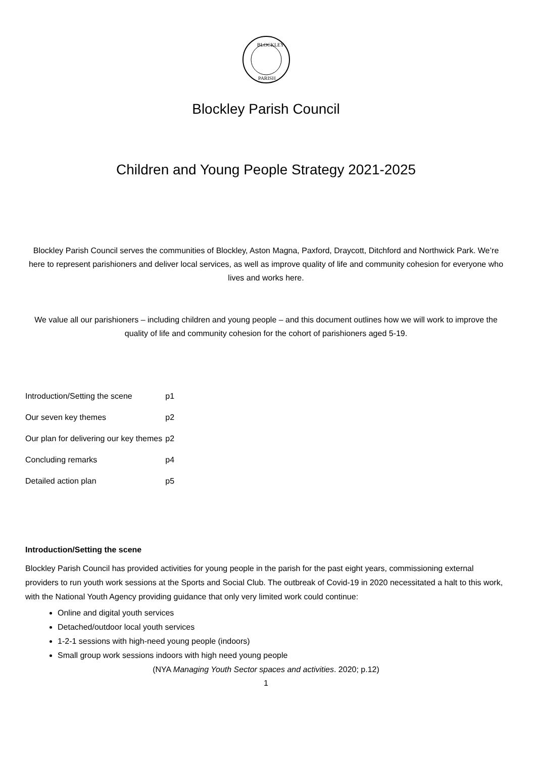BLOCKLEY
PARISH
Blockley Parish Council
Children and Young People Strategy 2021-2025
Blockley Parish Council serves the communities of Blockley, Aston Magna, Paxford, Draycott, Ditchford and Northwick Park. We’re here to represent parishioners and deliver local services, as well as improve quality of life and community cohesion for everyone who lives and works here.
We value all our parishioners – including children and young people – and this document outlines how we will work to improve the quality of life and community cohesion for the cohort of parishioners aged 5-19.
| Introduction/Setting the scene | p1 |
| Our seven key themes | p2 |
| Our plan for delivering our key themes | p2 |
| Concluding remarks | p4 |
| Detailed action plan | p5 |
Introduction/Setting the scene
Blockley Parish Council has provided activities for young people in the parish for the past eight years, commissioning external providers to run youth work sessions at the Sports and Social Club. The outbreak of Covid-19 in 2020 necessitated a halt to this work, with the National Youth Agency providing guidance that only very limited work could continue:
Online and digital youth services
Detached/outdoor local youth services
1-2-1 sessions with high-need young people (indoors)
Small group work sessions indoors with high need young people
(NYA Managing Youth Sector spaces and activities. 2020; p.12)
1